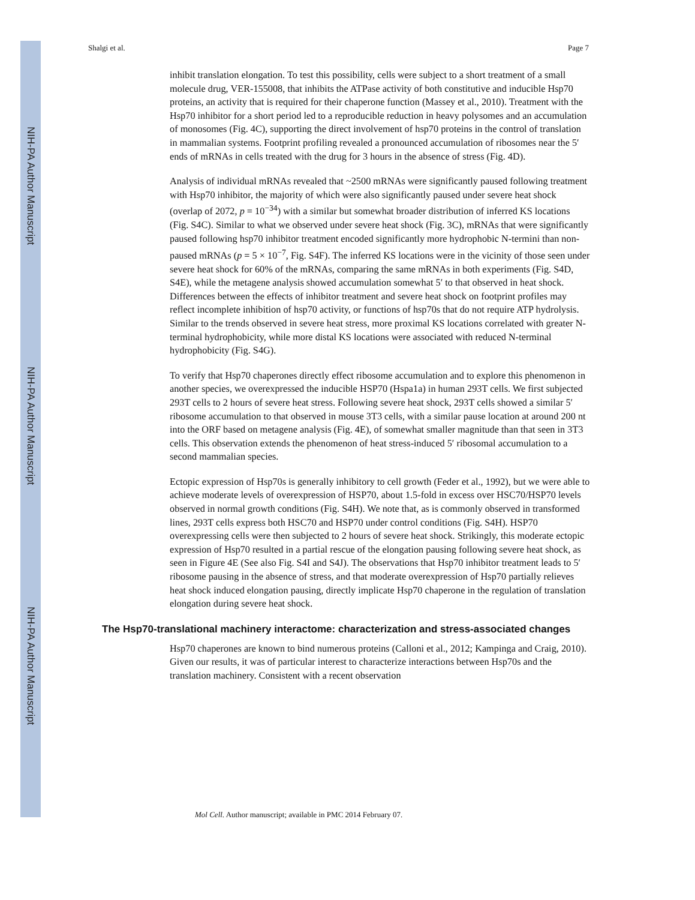NIH-PA Author Manuscript
NIH-PA Author Manuscript
NIH-PA Author Manuscript
Shalgi et al. Page 7
inhibit translation elongation. To test this possibility, cells were subject to a short treatment of a small molecule drug, VER-155008, that inhibits the ATPase activity of both constitutive and inducible Hsp70 proteins, an activity that is required for their chaperone function (Massey et al., 2010). Treatment with the Hsp70 inhibitor for a short period led to a reproducible reduction in heavy polysomes and an accumulation of monosomes (Fig. 4C), supporting the direct involvement of hsp70 proteins in the control of translation in mammalian systems. Footprint profiling revealed a pronounced accumulation of ribosomes near the 5′ ends of mRNAs in cells treated with the drug for 3 hours in the absence of stress (Fig. 4D).
Analysis of individual mRNAs revealed that ~2500 mRNAs were significantly paused following treatment with Hsp70 inhibitor, the majority of which were also significantly paused under severe heat shock (overlap of 2072, p = 10<sup>−34</sup>) with a similar but somewhat broader distribution of inferred KS locations (Fig. S4C). Similar to what we observed under severe heat shock (Fig. 3C), mRNAs that were significantly paused following hsp70 inhibitor treatment encoded significantly more hydrophobic N-termini than non-paused mRNAs (p = 5 × 10<sup>−7</sup>, Fig. S4F). The inferred KS locations were in the vicinity of those seen under severe heat shock for 60% of the mRNAs, comparing the same mRNAs in both experiments (Fig. S4D, S4E), while the metagene analysis showed accumulation somewhat 5′ to that observed in heat shock. Differences between the effects of inhibitor treatment and severe heat shock on footprint profiles may reflect incomplete inhibition of hsp70 activity, or functions of hsp70s that do not require ATP hydrolysis. Similar to the trends observed in severe heat stress, more proximal KS locations correlated with greater N-terminal hydrophobicity, while more distal KS locations were associated with reduced N-terminal hydrophobicity (Fig. S4G).
To verify that Hsp70 chaperones directly effect ribosome accumulation and to explore this phenomenon in another species, we overexpressed the inducible HSP70 (Hspa1a) in human 293T cells. We first subjected 293T cells to 2 hours of severe heat stress. Following severe heat shock, 293T cells showed a similar 5′ ribosome accumulation to that observed in mouse 3T3 cells, with a similar pause location at around 200 nt into the ORF based on metagene analysis (Fig. 4E), of somewhat smaller magnitude than that seen in 3T3 cells. This observation extends the phenomenon of heat stress-induced 5′ ribosomal accumulation to a second mammalian species.
Ectopic expression of Hsp70s is generally inhibitory to cell growth (Feder et al., 1992), but we were able to achieve moderate levels of overexpression of HSP70, about 1.5-fold in excess over HSC70/HSP70 levels observed in normal growth conditions (Fig. S4H). We note that, as is commonly observed in transformed lines, 293T cells express both HSC70 and HSP70 under control conditions (Fig. S4H). HSP70 overexpressing cells were then subjected to 2 hours of severe heat shock. Strikingly, this moderate ectopic expression of Hsp70 resulted in a partial rescue of the elongation pausing following severe heat shock, as seen in Figure 4E (See also Fig. S4I and S4J). The observations that Hsp70 inhibitor treatment leads to 5′ ribosome pausing in the absence of stress, and that moderate overexpression of Hsp70 partially relieves heat shock induced elongation pausing, directly implicate Hsp70 chaperone in the regulation of translation elongation during severe heat shock.
The Hsp70-translational machinery interactome: characterization and stress-associated changes
Hsp70 chaperones are known to bind numerous proteins (Calloni et al., 2012; Kampinga and Craig, 2010). Given our results, it was of particular interest to characterize interactions between Hsp70s and the translation machinery. Consistent with a recent observation
Mol Cell. Author manuscript; available in PMC 2014 February 07.